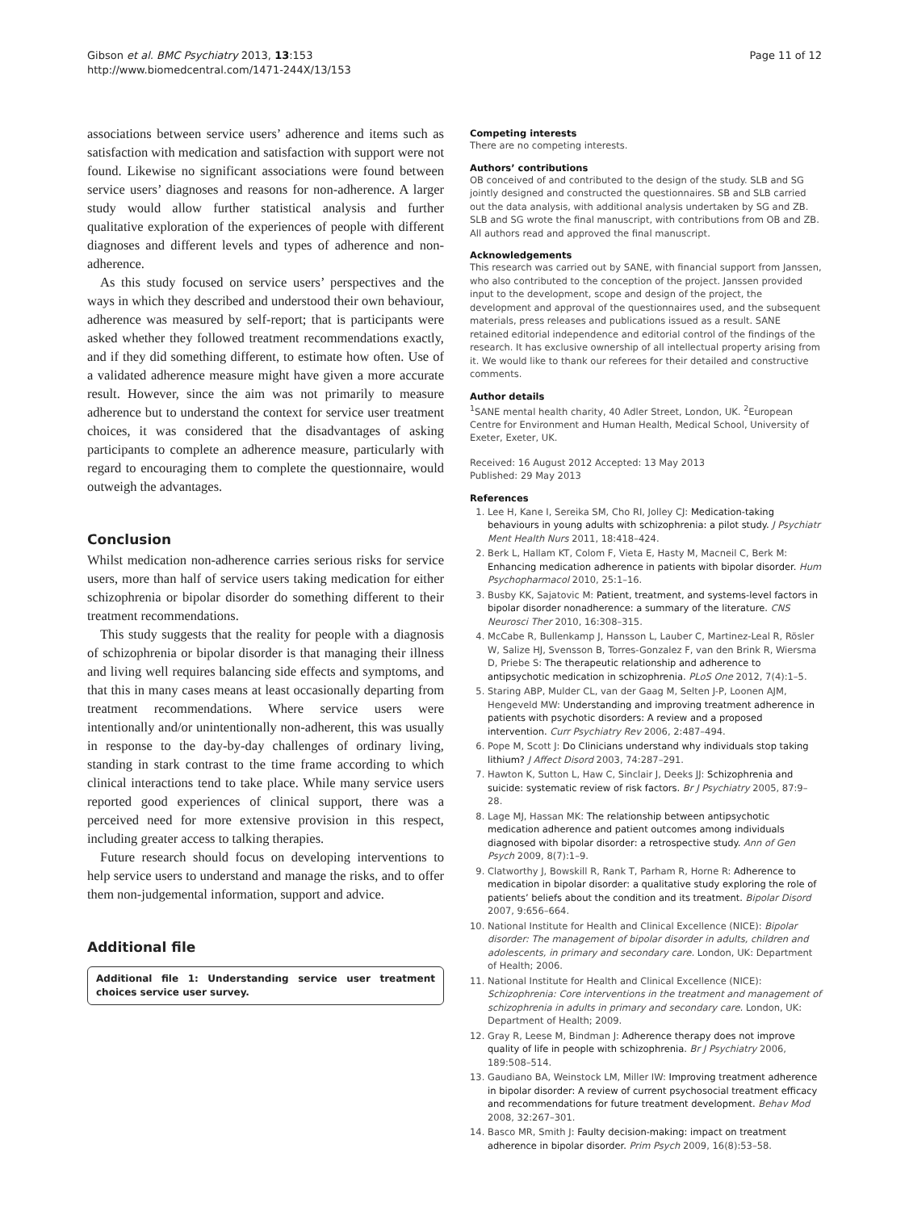Gibson et al. BMC Psychiatry 2013, 13:153
http://www.biomedcentral.com/1471-244X/13/153
Page 11 of 12
associations between service users’ adherence and items such as satisfaction with medication and satisfaction with support were not found. Likewise no significant associations were found between service users’ diagnoses and reasons for non-adherence. A larger study would allow further statistical analysis and further qualitative exploration of the experiences of people with different diagnoses and different levels and types of adherence and non-adherence.
As this study focused on service users’ perspectives and the ways in which they described and understood their own behaviour, adherence was measured by self-report; that is participants were asked whether they followed treatment recommendations exactly, and if they did something different, to estimate how often. Use of a validated adherence measure might have given a more accurate result. However, since the aim was not primarily to measure adherence but to understand the context for service user treatment choices, it was considered that the disadvantages of asking participants to complete an adherence measure, particularly with regard to encouraging them to complete the questionnaire, would outweigh the advantages.
Conclusion
Whilst medication non-adherence carries serious risks for service users, more than half of service users taking medication for either schizophrenia or bipolar disorder do something different to their treatment recommendations.
This study suggests that the reality for people with a diagnosis of schizophrenia or bipolar disorder is that managing their illness and living well requires balancing side effects and symptoms, and that this in many cases means at least occasionally departing from treatment recommendations. Where service users were intentionally and/or unintentionally non-adherent, this was usually in response to the day-by-day challenges of ordinary living, standing in stark contrast to the time frame according to which clinical interactions tend to take place. While many service users reported good experiences of clinical support, there was a perceived need for more extensive provision in this respect, including greater access to talking therapies.
Future research should focus on developing interventions to help service users to understand and manage the risks, and to offer them non-judgemental information, support and advice.
Additional file
Additional file 1: Understanding service user treatment choices service user survey.
Competing interests
There are no competing interests.
Authors’ contributions
OB conceived of and contributed to the design of the study. SLB and SG jointly designed and constructed the questionnaires. SB and SLB carried out the data analysis, with additional analysis undertaken by SG and ZB. SLB and SG wrote the final manuscript, with contributions from OB and ZB. All authors read and approved the final manuscript.
Acknowledgements
This research was carried out by SANE, with financial support from Janssen, who also contributed to the conception of the project. Janssen provided input to the development, scope and design of the project, the development and approval of the questionnaires used, and the subsequent materials, press releases and publications issued as a result. SANE retained editorial independence and editorial control of the findings of the research. It has exclusive ownership of all intellectual property arising from it. We would like to thank our referees for their detailed and constructive comments.
Author details
<sup>1</sup> SANE mental health charity, 40 Adler Street, London, UK. <sup>2</sup>European Centre for Environment and Human Health, Medical School, University of Exeter, Exeter, UK.
Received: 16 August 2012 Accepted: 13 May 2013
Published: 29 May 2013
References
1. Lee H, Kane I, Sereika SM, Cho RI, Jolley CJ: Medication-taking behaviours in young adults with schizophrenia: a pilot study. J Psychiatr Ment Health Nurs 2011, 18:418–424.
2. Berk L, Hallam KT, Colom F, Vieta E, Hasty M, Macneil C, Berk M: Enhancing medication adherence in patients with bipolar disorder. Hum Psychopharmacol 2010, 25:1–16.
3. Busby KK, Sajatovic M: Patient, treatment, and systems-level factors in bipolar disorder nonadherence: a summary of the literature. CNS Neurosci Ther 2010, 16:308–315.
4. McCabe R, Bullenkamp J, Hansson L, Lauber C, Martinez-Leal R, Rösler W, Salize HJ, Svensson B, Torres-Gonzalez F, van den Brink R, Wiersma D, Priebe S: The therapeutic relationship and adherence to antipsychotic medication in schizophrenia. PLoS One 2012, 7(4):1–5.
5. Staring ABP, Mulder CL, van der Gaag M, Selten J-P, Loonen AJM, Hengeveld MW: Understanding and improving treatment adherence in patients with psychotic disorders: A review and a proposed intervention. Curr Psychiatry Rev 2006, 2:487–494.
6. Pope M, Scott J: Do Clinicians understand why individuals stop taking lithium? J Affect Disord 2003, 74:287–291.
7. Hawton K, Sutton L, Haw C, Sinclair J, Deeks JJ: Schizophrenia and suicide: systematic review of risk factors. Br J Psychiatry 2005, 87:9–28.
8. Lage MJ, Hassan MK: The relationship between antipsychotic medication adherence and patient outcomes among individuals diagnosed with bipolar disorder: a retrospective study. Ann of Gen Psych 2009, 8(7):1–9.
9. Clatworthy J, Bowskill R, Rank T, Parham R, Horne R: Adherence to medication in bipolar disorder: a qualitative study exploring the role of patients’ beliefs about the condition and its treatment. Bipolar Disord 2007, 9:656–664.
10. National Institute for Health and Clinical Excellence (NICE): Bipolar disorder: The management of bipolar disorder in adults, children and adolescents, in primary and secondary care. London, UK: Department of Health; 2006.
11. National Institute for Health and Clinical Excellence (NICE): Schizophrenia: Core interventions in the treatment and management of schizophrenia in adults in primary and secondary care. London, UK: Department of Health; 2009.
12. Gray R, Leese M, Bindman J: Adherence therapy does not improve quality of life in people with schizophrenia. Br J Psychiatry 2006, 189:508–514.
13. Gaudiano BA, Weinstock LM, Miller IW: Improving treatment adherence in bipolar disorder: A review of current psychosocial treatment efficacy and recommendations for future treatment development. Behav Mod 2008, 32:267–301.
14. Basco MR, Smith J: Faulty decision-making: impact on treatment adherence in bipolar disorder. Prim Psych 2009, 16(8):53–58.